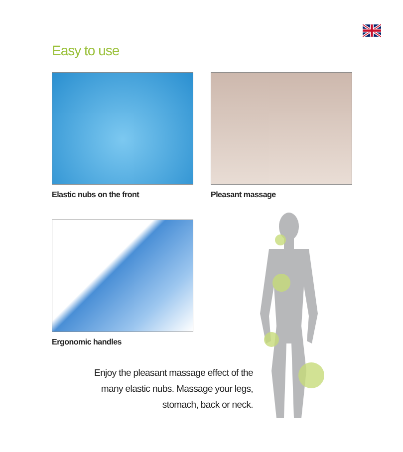Easy to use
Elastic nubs on the front Pleasant massage
Ergonomic handles
Enjoy the pleasant massage effect of the many elastic nubs. Massage your legs, stomach, back or neck.